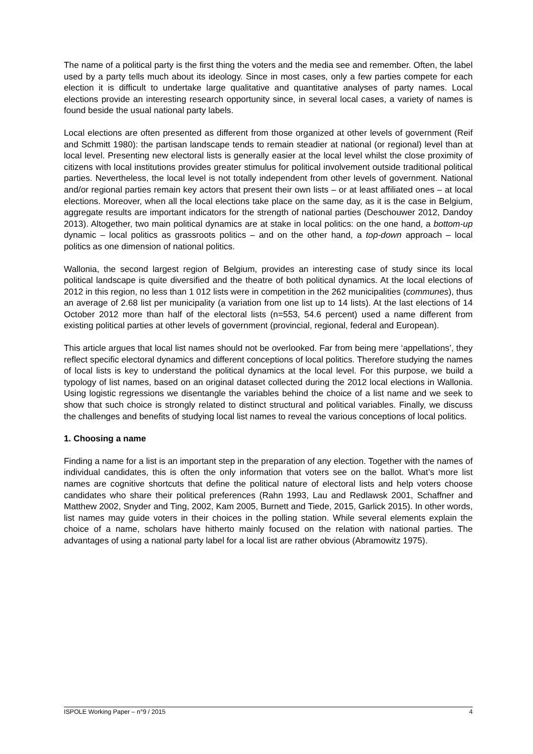The name of a political party is the first thing the voters and the media see and remember. Often, the label used by a party tells much about its ideology. Since in most cases, only a few parties compete for each election it is difficult to undertake large qualitative and quantitative analyses of party names. Local elections provide an interesting research opportunity since, in several local cases, a variety of names is found beside the usual national party labels.
Local elections are often presented as different from those organized at other levels of government (Reif and Schmitt 1980): the partisan landscape tends to remain steadier at national (or regional) level than at local level. Presenting new electoral lists is generally easier at the local level whilst the close proximity of citizens with local institutions provides greater stimulus for political involvement outside traditional political parties. Nevertheless, the local level is not totally independent from other levels of government. National and/or regional parties remain key actors that present their own lists – or at least affiliated ones – at local elections. Moreover, when all the local elections take place on the same day, as it is the case in Belgium, aggregate results are important indicators for the strength of national parties (Deschouwer 2012, Dandoy 2013). Altogether, two main political dynamics are at stake in local politics: on the one hand, a bottom-up dynamic – local politics as grassroots politics – and on the other hand, a top-down approach – local politics as one dimension of national politics.
Wallonia, the second largest region of Belgium, provides an interesting case of study since its local political landscape is quite diversified and the theatre of both political dynamics. At the local elections of 2012 in this region, no less than 1 012 lists were in competition in the 262 municipalities (communes), thus an average of 2.68 list per municipality (a variation from one list up to 14 lists). At the last elections of 14 October 2012 more than half of the electoral lists (n=553, 54.6 percent) used a name different from existing political parties at other levels of government (provincial, regional, federal and European).
This article argues that local list names should not be overlooked. Far from being mere ‘appellations’, they reflect specific electoral dynamics and different conceptions of local politics. Therefore studying the names of local lists is key to understand the political dynamics at the local level. For this purpose, we build a typology of list names, based on an original dataset collected during the 2012 local elections in Wallonia. Using logistic regressions we disentangle the variables behind the choice of a list name and we seek to show that such choice is strongly related to distinct structural and political variables. Finally, we discuss the challenges and benefits of studying local list names to reveal the various conceptions of local politics.
1. Choosing a name
Finding a name for a list is an important step in the preparation of any election. Together with the names of individual candidates, this is often the only information that voters see on the ballot. What’s more list names are cognitive shortcuts that define the political nature of electoral lists and help voters choose candidates who share their political preferences (Rahn 1993, Lau and Redlawsk 2001, Schaffner and Matthew 2002, Snyder and Ting, 2002, Kam 2005, Burnett and Tiede, 2015, Garlick 2015). In other words, list names may guide voters in their choices in the polling station. While several elements explain the choice of a name, scholars have hitherto mainly focused on the relation with national parties. The advantages of using a national party label for a local list are rather obvious (Abramowitz 1975).
ISPOLE Working Paper – n°9 / 2015 4